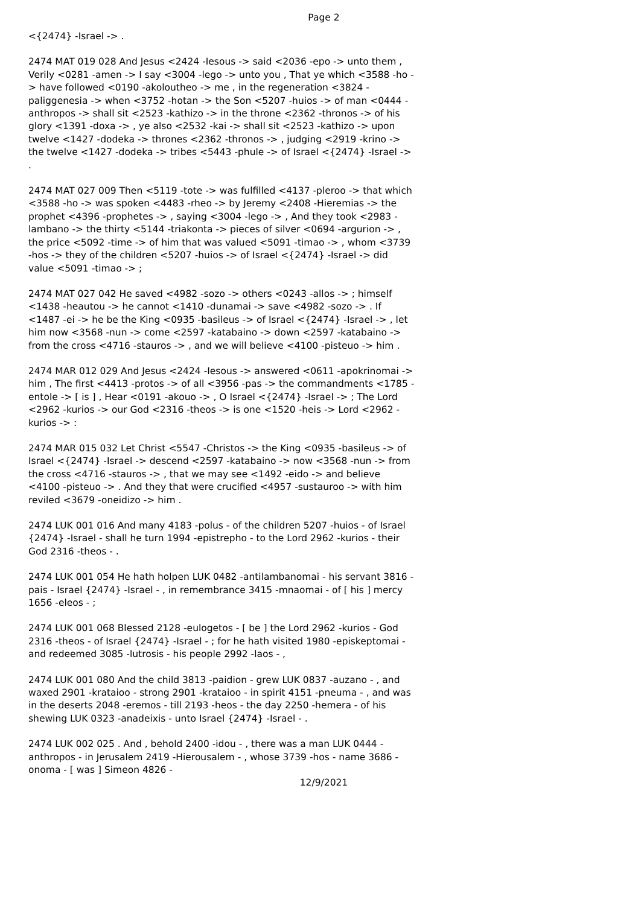Page 2
<{2474} -Israel -> .
2474 MAT 019 028 And Jesus <2424 -Iesous -> said <2036 -epo -> unto them , Verily <0281 -amen -> I say <3004 -lego -> unto you , That ye which <3588 -ho -> have followed <0190 -akoloutheo -> me , in the regeneration <3824 -paliggenesia -> when <3752 -hotan -> the Son <5207 -huios -> of man <0444 -anthropos -> shall sit <2523 -kathizo -> in the throne <2362 -thronos -> of his glory <1391 -doxa -> , ye also <2532 -kai -> shall sit <2523 -kathizo -> upon twelve <1427 -dodeka -> thrones <2362 -thronos -> , judging <2919 -krino -> the twelve <1427 -dodeka -> tribes <5443 -phule -> of Israel <{2474} -Israel -> .
2474 MAT 027 009 Then <5119 -tote -> was fulfilled <4137 -pleroo -> that which <3588 -ho -> was spoken <4483 -rheo -> by Jeremy <2408 -Hieremias -> the prophet <4396 -prophetes -> , saying <3004 -lego -> , And they took <2983 -lambano -> the thirty <5144 -triakonta -> pieces of silver <0694 -argurion -> , the price <5092 -time -> of him that was valued <5091 -timao -> , whom <3739 -hos -> they of the children <5207 -huios -> of Israel <{2474} -Israel -> did value <5091 -timao -> ;
2474 MAT 027 042 He saved <4982 -sozo -> others <0243 -allos -> ; himself <1438 -heautou -> he cannot <1410 -dunamai -> save <4982 -sozo -> . If <1487 -ei -> he be the King <0935 -basileus -> of Israel <{2474} -Israel -> , let him now <3568 -nun -> come <2597 -katabaino -> down <2597 -katabaino -> from the cross <4716 -stauros -> , and we will believe <4100 -pisteuo -> him .
2474 MAR 012 029 And Jesus <2424 -Iesous -> answered <0611 -apokrinomai -> him , The first <4413 -protos -> of all <3956 -pas -> the commandments <1785 -entole -> [ is ] , Hear <0191 -akouo -> , O Israel <{2474} -Israel -> ; The Lord <2962 -kurios -> our God <2316 -theos -> is one <1520 -heis -> Lord <2962 -kurios -> :
2474 MAR 015 032 Let Christ <5547 -Christos -> the King <0935 -basileus -> of Israel <{2474} -Israel -> descend <2597 -katabaino -> now <3568 -nun -> from the cross <4716 -stauros -> , that we may see <1492 -eido -> and believe <4100 -pisteuo -> . And they that were crucified <4957 -sustauroo -> with him reviled <3679 -oneidizo -> him .
2474 LUK 001 016 And many 4183 -polus - of the children 5207 -huios - of Israel {2474} -Israel - shall he turn 1994 -epistrepho - to the Lord 2962 -kurios - their God 2316 -theos - .
2474 LUK 001 054 He hath holpen LUK 0482 -antilambanomai - his servant 3816 -pais - Israel {2474} -Israel - , in remembrance 3415 -mnaomai - of [ his ] mercy 1656 -eleos - ;
2474 LUK 001 068 Blessed 2128 -eulogetos - [ be ] the Lord 2962 -kurios - God 2316 -theos - of Israel {2474} -Israel - ; for he hath visited 1980 -episkeptomai - and redeemed 3085 -lutrosis - his people 2992 -laos - ,
2474 LUK 001 080 And the child 3813 -paidion - grew LUK 0837 -auzano - , and waxed 2901 -krataioo - strong 2901 -krataioo - in spirit 4151 -pneuma - , and was in the deserts 2048 -eremos - till 2193 -heos - the day 2250 -hemera - of his shewing LUK 0323 -anadeixis - unto Israel {2474} -Israel - .
2474 LUK 002 025 . And , behold 2400 -idou - , there was a man LUK 0444 -anthropos - in Jerusalem 2419 -Hierousalem - , whose 3739 -hos - name 3686 -onoma - [ was ] Simeon 4826 -
12/9/2021